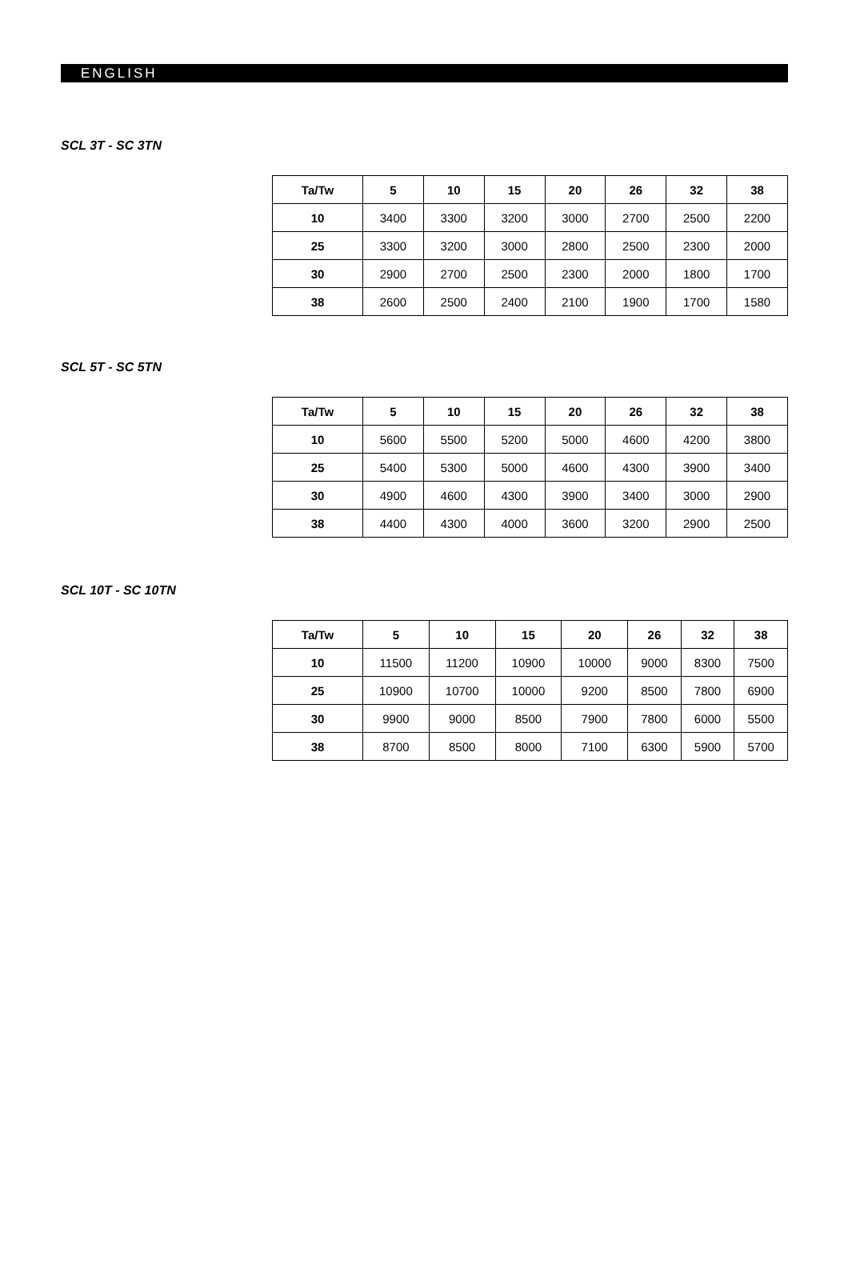ENGLISH
SCL 3T - SC 3TN
| Ta/Tw | 5 | 10 | 15 | 20 | 26 | 32 | 38 |
| --- | --- | --- | --- | --- | --- | --- | --- |
| 10 | 3400 | 3300 | 3200 | 3000 | 2700 | 2500 | 2200 |
| 25 | 3300 | 3200 | 3000 | 2800 | 2500 | 2300 | 2000 |
| 30 | 2900 | 2700 | 2500 | 2300 | 2000 | 1800 | 1700 |
| 38 | 2600 | 2500 | 2400 | 2100 | 1900 | 1700 | 1580 |
SCL 5T - SC 5TN
| Ta/Tw | 5 | 10 | 15 | 20 | 26 | 32 | 38 |
| --- | --- | --- | --- | --- | --- | --- | --- |
| 10 | 5600 | 5500 | 5200 | 5000 | 4600 | 4200 | 3800 |
| 25 | 5400 | 5300 | 5000 | 4600 | 4300 | 3900 | 3400 |
| 30 | 4900 | 4600 | 4300 | 3900 | 3400 | 3000 | 2900 |
| 38 | 4400 | 4300 | 4000 | 3600 | 3200 | 2900 | 2500 |
SCL 10T - SC 10TN
| Ta/Tw | 5 | 10 | 15 | 20 | 26 | 32 | 38 |
| --- | --- | --- | --- | --- | --- | --- | --- |
| 10 | 11500 | 11200 | 10900 | 10000 | 9000 | 8300 | 7500 |
| 25 | 10900 | 10700 | 10000 | 9200 | 8500 | 7800 | 6900 |
| 30 | 9900 | 9000 | 8500 | 7900 | 7800 | 6000 | 5500 |
| 38 | 8700 | 8500 | 8000 | 7100 | 6300 | 5900 | 5700 |